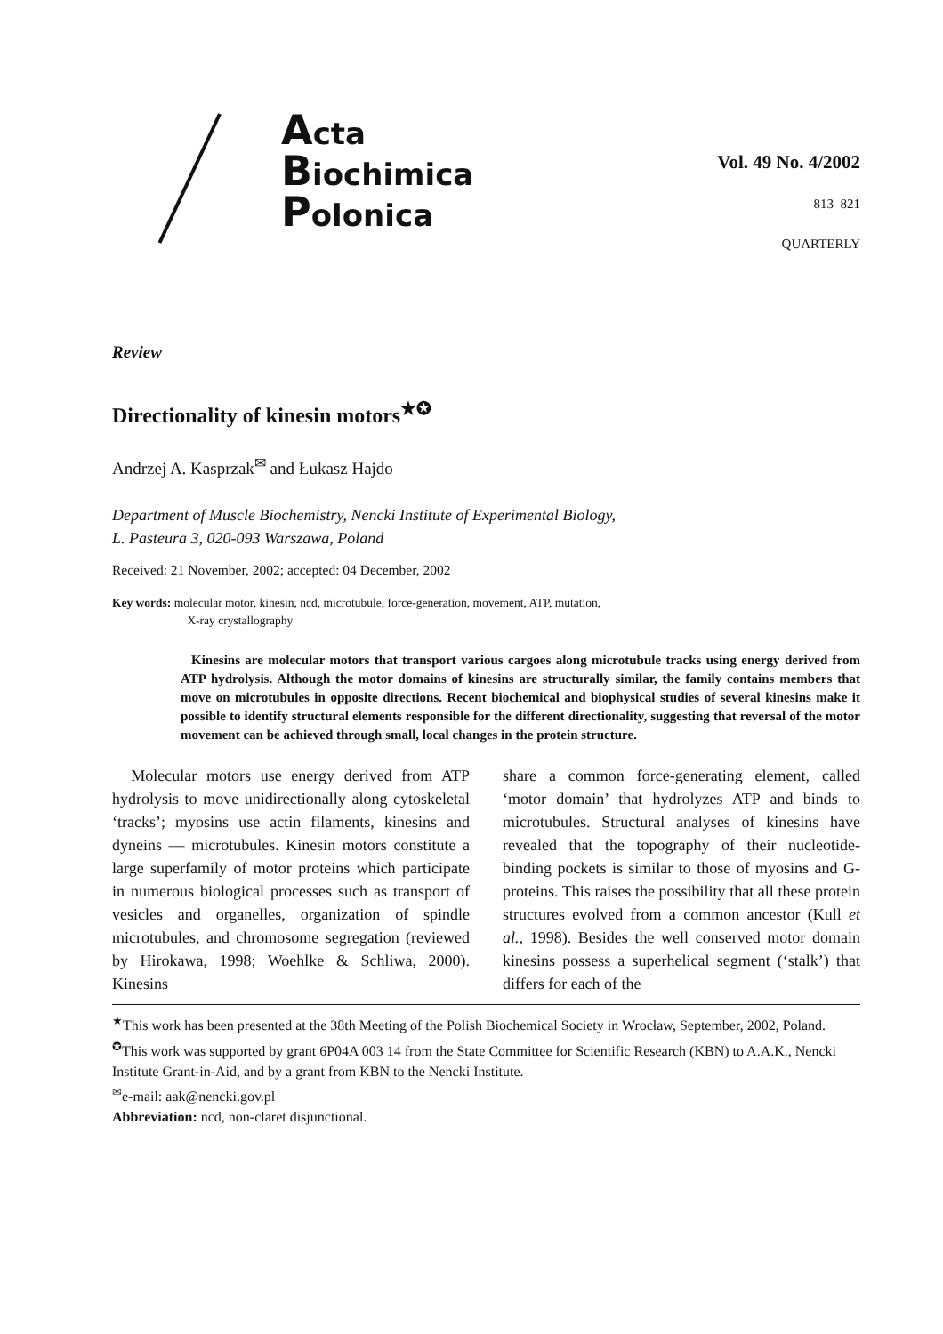Acta
Biochimica
Polonica
Vol. 49 No. 4/2002
813–821
QUARTERLY
Review
Directionality of kinesin motors<sup>★✪</sup>
Andrzej A. Kasprzak<sup>✉</sup> and Łukasz Hajdo
Department of Muscle Biochemistry, Nencki Institute of Experimental Biology,
L. Pasteura 3, 020-093 Warszawa, Poland
Received: 21 November, 2002; accepted: 04 December, 2002
Key words: molecular motor, kinesin, ncd, microtubule, force-generation, movement, ATP, mutation,
X-ray crystallography
Kinesins are molecular motors that transport various cargoes along microtubule tracks using energy derived from ATP hydrolysis. Although the motor domains of kinesins are structurally similar, the family contains members that move on microtubules in opposite directions. Recent biochemical and biophysical studies of several kinesins make it possible to identify structural elements responsible for the different directionality, suggesting that reversal of the motor movement can be achieved through small, local changes in the protein structure.
Molecular motors use energy derived from ATP hydrolysis to move unidirectionally along cytoskeletal ‘tracks’; myosins use actin filaments, kinesins and dyneins — microtubules. Kinesin motors constitute a large superfamily of motor proteins which participate in numerous biological processes such as transport of vesicles and organelles, organization of spindle microtubules, and chromosome segregation (reviewed by Hirokawa, 1998; Woehlke & Schliwa, 2000). Kinesins
share a common force-generating element, called ‘motor domain’ that hydrolyzes ATP and binds to microtubules. Structural analyses of kinesins have revealed that the topography of their nucleotide-binding pockets is similar to those of myosins and G-proteins. This raises the possibility that all these protein structures evolved from a common ancestor (Kull et al., 1998). Besides the well conserved motor domain kinesins possess a superhelical segment (‘stalk’) that differs for each of the
<sup>★</sup>This work has been presented at the 38th Meeting of the Polish Biochemical Society in Wrocław, September, 2002, Poland.
<sup>✪</sup>This work was supported by grant 6P04A 003 14 from the State Committee for Scientific Research (KBN) to A.A.K., Nencki Institute Grant-in-Aid, and by a grant from KBN to the Nencki Institute.
<sup>✉</sup>e-mail: aak@nencki.gov.pl
Abbreviation: ncd, non-claret disjunctional.